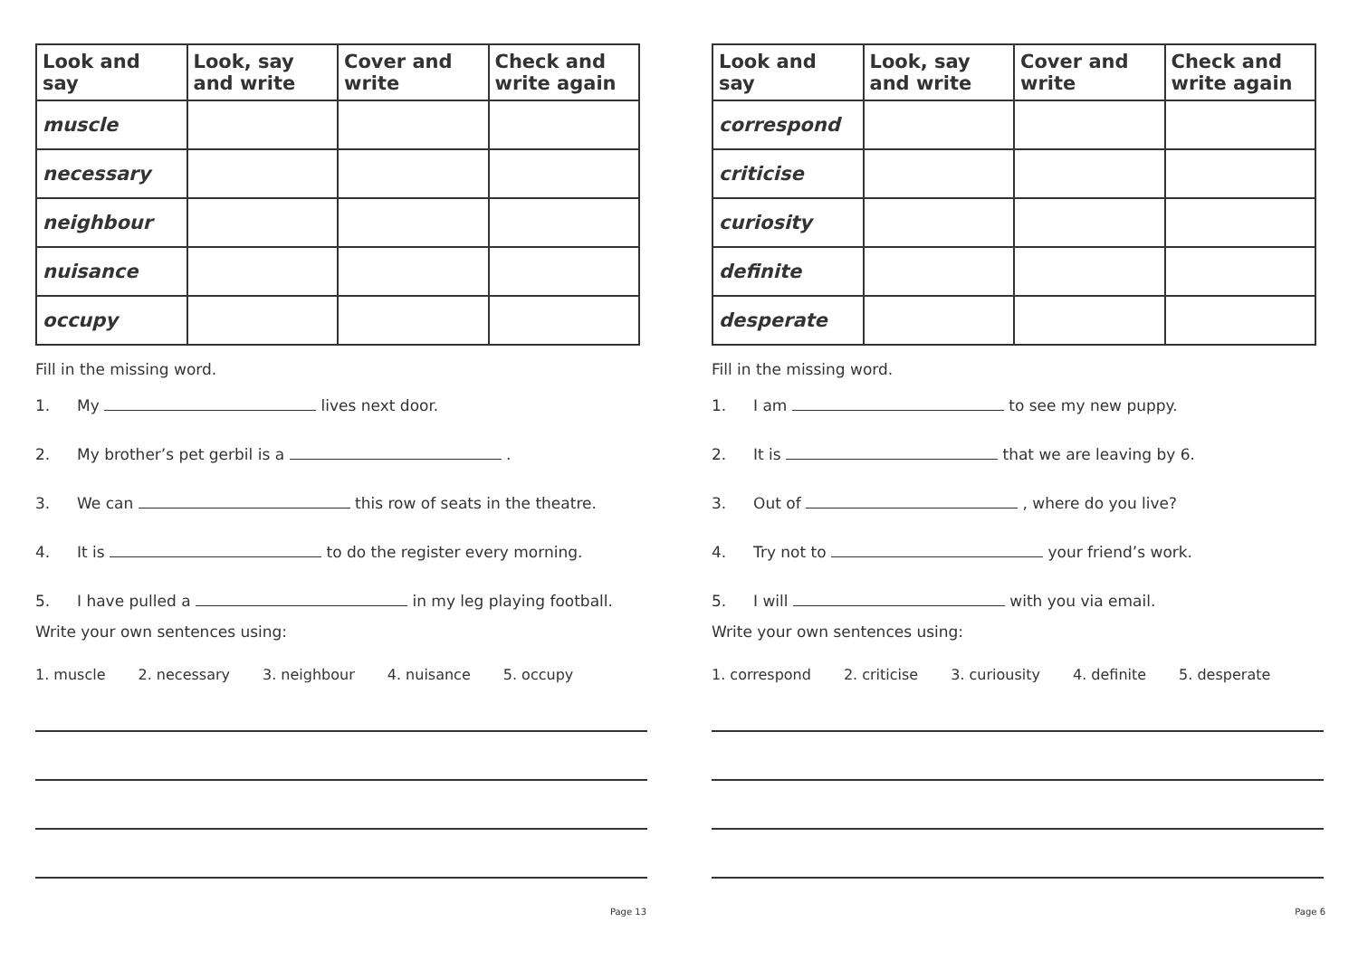| Look and say | Look, say and write | Cover and write | Check and write again |
| --- | --- | --- | --- |
| muscle | | | |
| necessary | | | |
| neighbour | | | |
| nuisance | | | |
| occupy | | | |
Fill in the missing word.
1. My lives next door.
2. My brother’s pet gerbil is a .
3. We can this row of seats in the theatre.
4. It is to do the register every morning.
5. I have pulled a in my leg playing football.
Write your own sentences using:
1. muscle 2. necessary 3. neighbour 4. nuisance 5. occupy
Page 13
| Look and say | Look, say and write | Cover and write | Check and write again |
| --- | --- | --- | --- |
| correspond | | | |
| criticise | | | |
| curiosity | | | |
| definite | | | |
| desperate | | | |
Fill in the missing word.
1. I am to see my new puppy.
2. It is that we are leaving by 6.
3. Out of , where do you live?
4. Try not to your friend’s work.
5. I will with you via email.
Write your own sentences using:
1. correspond 2. criticise 3. curiousity 4. definite 5. desperate
Page 6